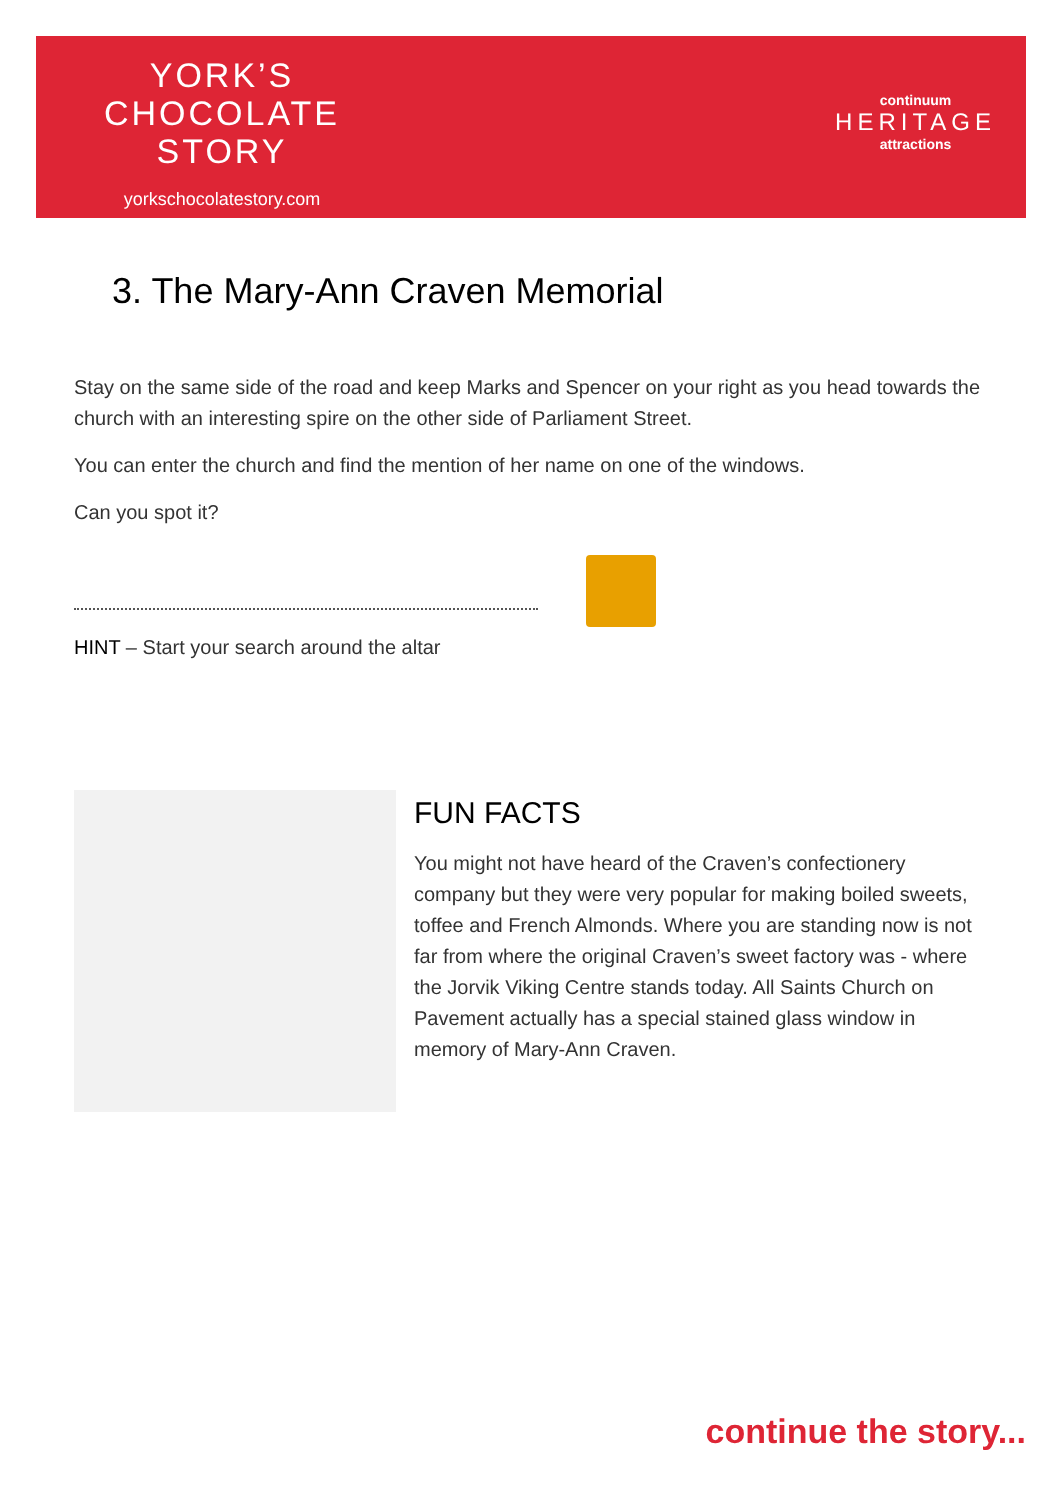YORK’S
CHOCOLATE
STORY
yorkschocolatestory.com
continuum
HERITAGE
attractions
3. The Mary-Ann Craven Memorial
Stay on the same side of the road and keep Marks and Spencer on your right as you head towards the church with an interesting spire on the other side of Parliament Street.
You can enter the church and find the mention of her name on one of the windows.
Can you spot it?
HINT – Start your search around the altar
FUN FACTS
You might not have heard of the Craven’s confectionery company but they were very popular for making boiled sweets, toffee and French Almonds. Where you are standing now is not far from where the original Craven’s sweet factory was - where the Jorvik Viking Centre stands today. All Saints Church on Pavement actually has a special stained glass window in memory of Mary-Ann Craven.
continue the story...